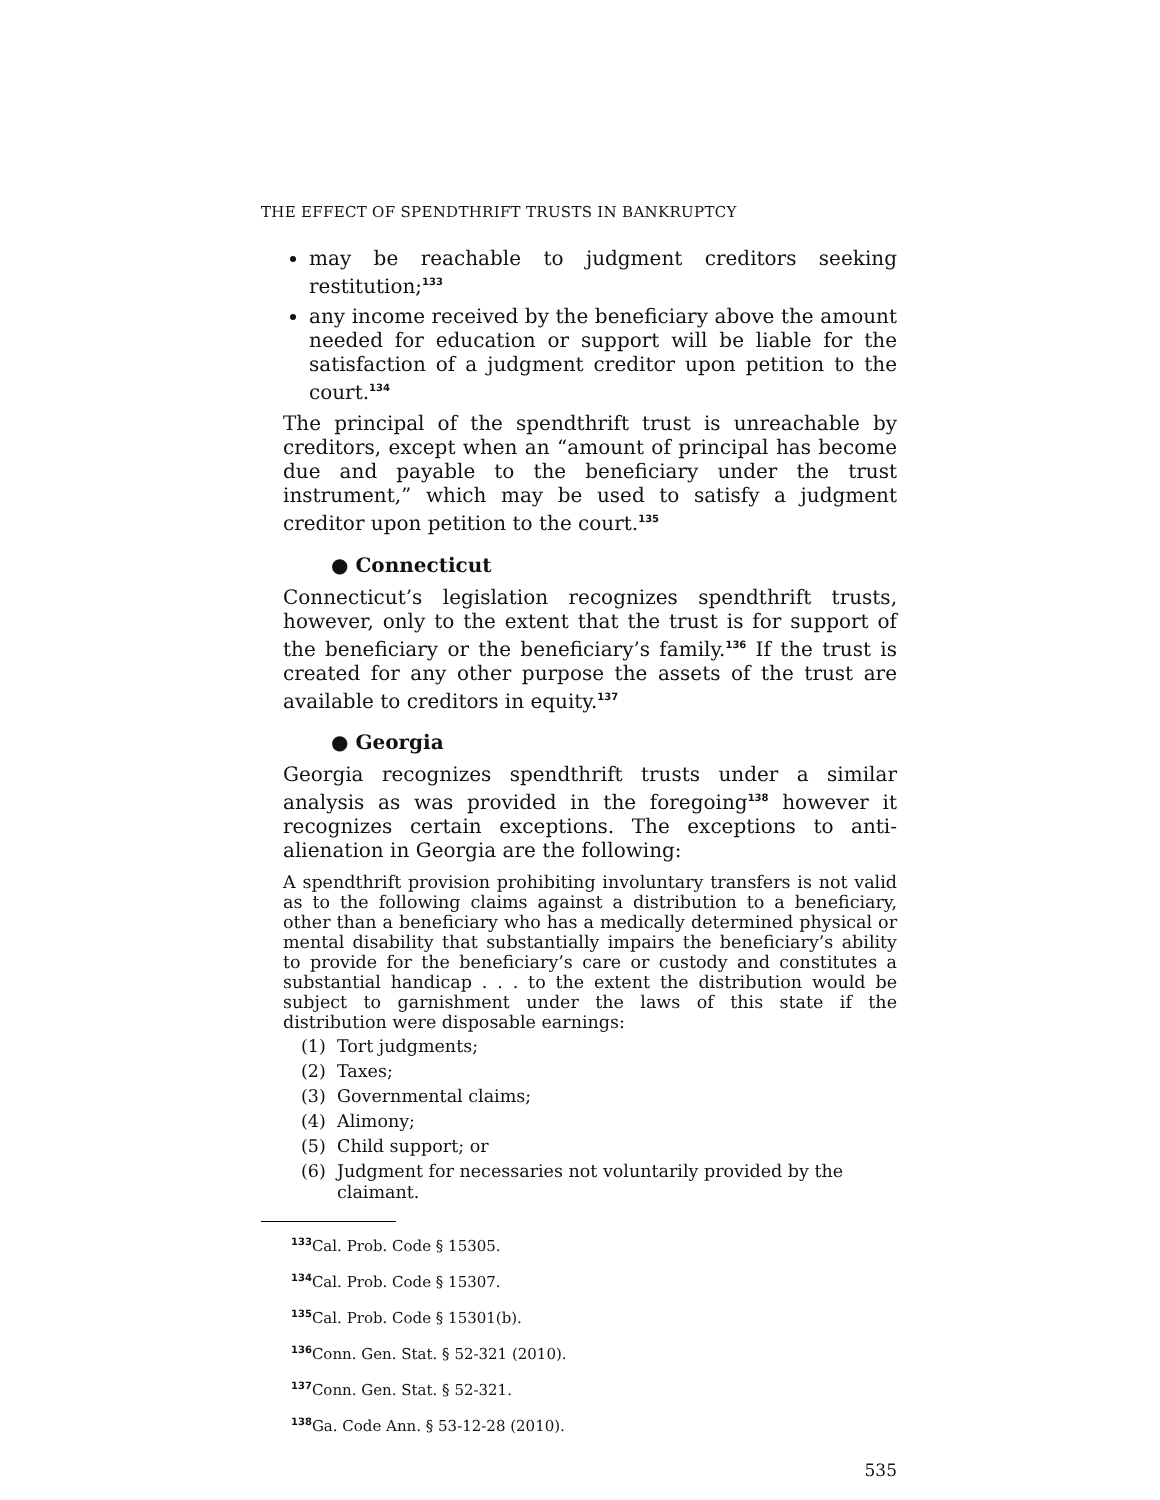THE EFFECT OF SPENDTHRIFT TRUSTS IN BANKRUPTCY
may be reachable to judgment creditors seeking restitution;<sup>133</sup>
any income received by the beneficiary above the amount needed for education or support will be liable for the satisfaction of a judgment creditor upon petition to the court.<sup>134</sup>
The principal of the spendthrift trust is unreachable by creditors, except when an “amount of principal has become due and payable to the beneficiary under the trust instrument,” which may be used to satisfy a judgment creditor upon petition to the court.<sup>135</sup>
● Connecticut
Connecticut’s legislation recognizes spendthrift trusts, however, only to the extent that the trust is for support of the beneficiary or the beneficiary’s family.<sup>136</sup> If the trust is created for any other purpose the assets of the trust are available to creditors in equity.<sup>137</sup>
● Georgia
Georgia recognizes spendthrift trusts under a similar analysis as was provided in the foregoing<sup>138</sup> however it recognizes certain exceptions. The exceptions to anti-alienation in Georgia are the following:
A spendthrift provision prohibiting involuntary transfers is not valid as to the following claims against a distribution to a beneficiary, other than a beneficiary who has a medically determined physical or mental disability that substantially impairs the beneficiary’s ability to provide for the beneficiary’s care or custody and constitutes a substantial handicap . . . to the extent the distribution would be subject to garnishment under the laws of this state if the distribution were disposable earnings:
(1) Tort judgments;
(2) Taxes;
(3) Governmental claims;
(4) Alimony;
(5) Child support; or
(6) Judgment for necessaries not voluntarily provided by the claimant.
<sup>133</sup> Cal. Prob. Code § 15305.
<sup>134</sup> Cal. Prob. Code § 15307.
<sup>135</sup> Cal. Prob. Code § 15301(b).
<sup>136</sup> Conn. Gen. Stat. § 52-321 (2010).
<sup>137</sup> Conn. Gen. Stat. § 52-321.
<sup>138</sup>Ga. Code Ann. § 53-12-28 (2010).
535